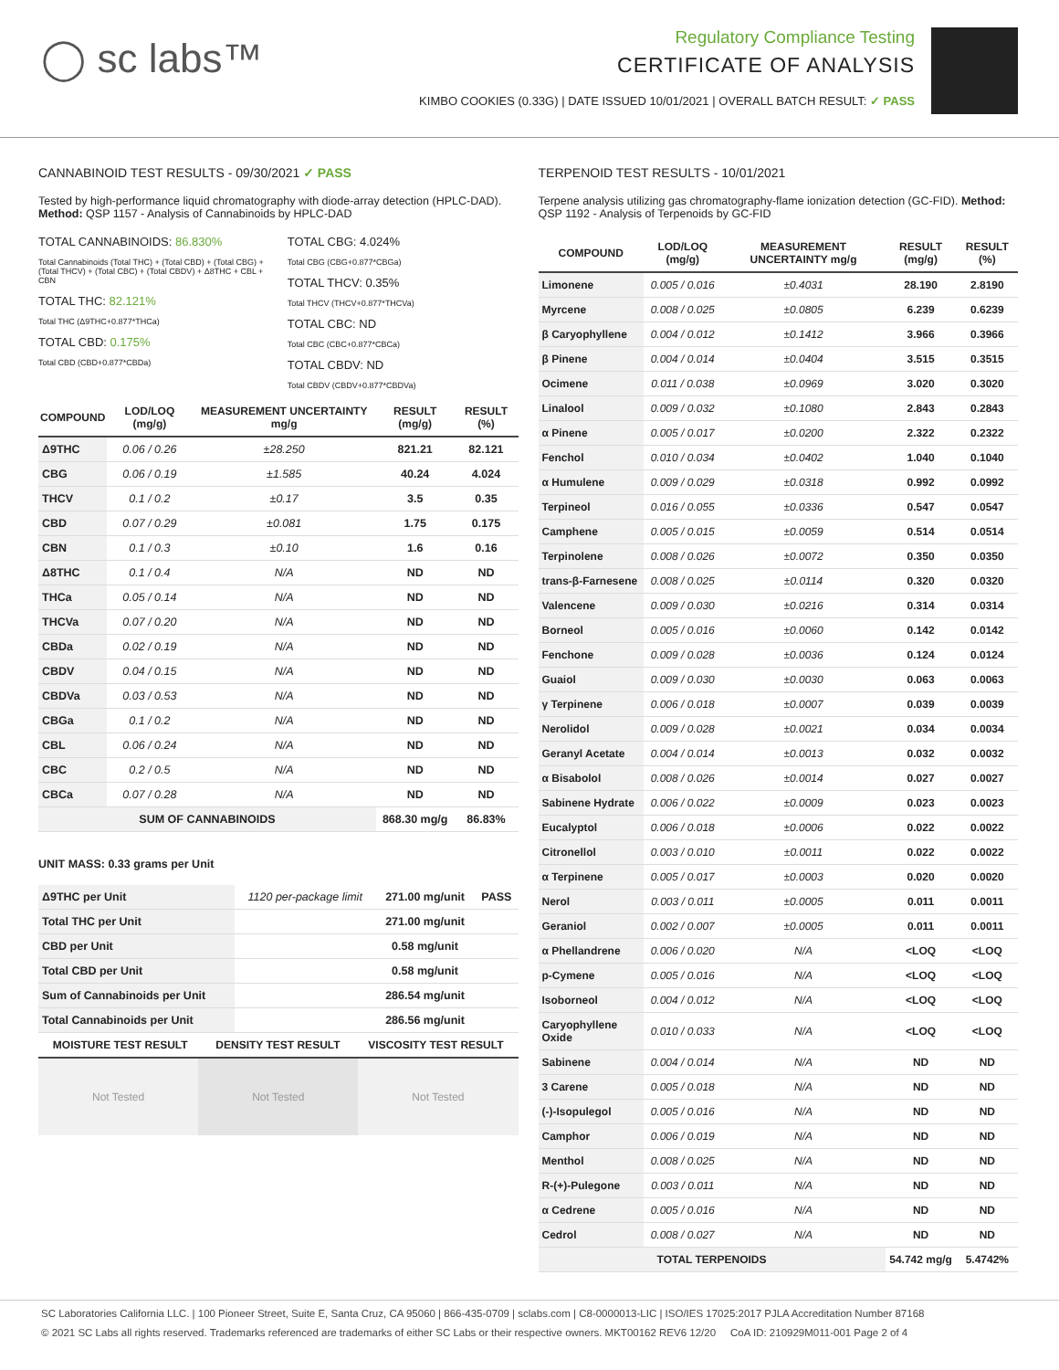◯ sc labs™
Regulatory Compliance Testing
CERTIFICATE OF ANALYSIS
KIMBO COOKIES (0.33G) | DATE ISSUED 10/01/2021 | OVERALL BATCH RESULT: ✓ PASS
CANNABINOID TEST RESULTS - 09/30/2021 ✓ PASS
Tested by high-performance liquid chromatography with diode-array detection (HPLC-DAD). Method: QSP 1157 - Analysis of Cannabinoids by HPLC-DAD
TOTAL CANNABINOIDS: 86.830%
Total Cannabinoids (Total THC) + (Total CBD) + (Total CBG) + (Total THCV) + (Total CBC) + (Total CBDV) + Δ8THC + CBL + CBN
TOTAL THC: 82.121%
Total THC (Δ9THC+0.877*THCa)
TOTAL CBD: 0.175%
Total CBD (CBD+0.877*CBDa)
TOTAL CBG: 4.024%
Total CBG (CBG+0.877*CBGa)
TOTAL THCV: 0.35%
Total THCV (THCV+0.877*THCVa)
TOTAL CBC: ND
Total CBC (CBC+0.877*CBCa)
TOTAL CBDV: ND
Total CBDV (CBDV+0.877*CBDVa)
| COMPOUND | LOD/LOQ (mg/g) | MEASUREMENT UNCERTAINTY mg/g | RESULT (mg/g) | RESULT (%) |
| --- | --- | --- | --- | --- |
| Δ9THC | 0.06 / 0.26 | ±28.250 | 821.21 | 82.121 |
| CBG | 0.06 / 0.19 | ±1.585 | 40.24 | 4.024 |
| THCV | 0.1 / 0.2 | ±0.17 | 3.5 | 0.35 |
| CBD | 0.07 / 0.29 | ±0.081 | 1.75 | 0.175 |
| CBN | 0.1 / 0.3 | ±0.10 | 1.6 | 0.16 |
| Δ8THC | 0.1 / 0.4 | N/A | ND | ND |
| THCa | 0.05 / 0.14 | N/A | ND | ND |
| THCVa | 0.07 / 0.20 | N/A | ND | ND |
| CBDa | 0.02 / 0.19 | N/A | ND | ND |
| CBDV | 0.04 / 0.15 | N/A | ND | ND |
| CBDVa | 0.03 / 0.53 | N/A | ND | ND |
| CBGa | 0.1 / 0.2 | N/A | ND | ND |
| CBL | 0.06 / 0.24 | N/A | ND | ND |
| CBC | 0.2 / 0.5 | N/A | ND | ND |
| CBCa | 0.07 / 0.28 | N/A | ND | ND |
| SUM OF CANNABINOIDS | | | 868.30 mg/g | 86.83% |
UNIT MASS: 0.33 grams per Unit
| Δ9THC per Unit | 1120 per-package limit | 271.00 mg/unit | PASS |
| Total THC per Unit | | 271.00 mg/unit | |
| CBD per Unit | | 0.58 mg/unit | |
| Total CBD per Unit | | 0.58 mg/unit | |
| Sum of Cannabinoids per Unit | | 286.54 mg/unit | |
| Total Cannabinoids per Unit | | 286.56 mg/unit | |
| MOISTURE TEST RESULT | DENSITY TEST RESULT | VISCOSITY TEST RESULT |
| --- | --- | --- |
Not Tested Not Tested Not Tested
TERPENOID TEST RESULTS - 10/01/2021
Terpene analysis utilizing gas chromatography-flame ionization detection (GC-FID). Method: QSP 1192 - Analysis of Terpenoids by GC-FID
| COMPOUND | LOD/LOQ (mg/g) | MEASUREMENT UNCERTAINTY mg/g | RESULT (mg/g) | RESULT (%) |
| --- | --- | --- | --- | --- |
| Limonene | 0.005 / 0.016 | ±0.4031 | 28.190 | 2.8190 |
| Myrcene | 0.008 / 0.025 | ±0.0805 | 6.239 | 0.6239 |
| β Caryophyllene | 0.004 / 0.012 | ±0.1412 | 3.966 | 0.3966 |
| β Pinene | 0.004 / 0.014 | ±0.0404 | 3.515 | 0.3515 |
| Ocimene | 0.011 / 0.038 | ±0.0969 | 3.020 | 0.3020 |
| Linalool | 0.009 / 0.032 | ±0.1080 | 2.843 | 0.2843 |
| α Pinene | 0.005 / 0.017 | ±0.0200 | 2.322 | 0.2322 |
| Fenchol | 0.010 / 0.034 | ±0.0402 | 1.040 | 0.1040 |
| α Humulene | 0.009 / 0.029 | ±0.0318 | 0.992 | 0.0992 |
| Terpineol | 0.016 / 0.055 | ±0.0336 | 0.547 | 0.0547 |
| Camphene | 0.005 / 0.015 | ±0.0059 | 0.514 | 0.0514 |
| Terpinolene | 0.008 / 0.026 | ±0.0072 | 0.350 | 0.0350 |
| trans-β-Farnesene | 0.008 / 0.025 | ±0.0114 | 0.320 | 0.0320 |
| Valencene | 0.009 / 0.030 | ±0.0216 | 0.314 | 0.0314 |
| Borneol | 0.005 / 0.016 | ±0.0060 | 0.142 | 0.0142 |
| Fenchone | 0.009 / 0.028 | ±0.0036 | 0.124 | 0.0124 |
| Guaiol | 0.009 / 0.030 | ±0.0030 | 0.063 | 0.0063 |
| γ Terpinene | 0.006 / 0.018 | ±0.0007 | 0.039 | 0.0039 |
| Nerolidol | 0.009 / 0.028 | ±0.0021 | 0.034 | 0.0034 |
| Geranyl Acetate | 0.004 / 0.014 | ±0.0013 | 0.032 | 0.0032 |
| α Bisabolol | 0.008 / 0.026 | ±0.0014 | 0.027 | 0.0027 |
| Sabinene Hydrate | 0.006 / 0.022 | ±0.0009 | 0.023 | 0.0023 |
| Eucalyptol | 0.006 / 0.018 | ±0.0006 | 0.022 | 0.0022 |
| Citronellol | 0.003 / 0.010 | ±0.0011 | 0.022 | 0.0022 |
| α Terpinene | 0.005 / 0.017 | ±0.0003 | 0.020 | 0.0020 |
| Nerol | 0.003 / 0.011 | ±0.0005 | 0.011 | 0.0011 |
| Geraniol | 0.002 / 0.007 | ±0.0005 | 0.011 | 0.0011 |
| α Phellandrene | 0.006 / 0.020 | N/A | <LOQ | <LOQ |
| p-Cymene | 0.005 / 0.016 | N/A | <LOQ | <LOQ |
| Isoborneol | 0.004 / 0.012 | N/A | <LOQ | <LOQ |
| Caryophyllene Oxide | 0.010 / 0.033 | N/A | <LOQ | <LOQ |
| Sabinene | 0.004 / 0.014 | N/A | ND | ND |
| 3 Carene | 0.005 / 0.018 | N/A | ND | ND |
| (-)-Isopulegol | 0.005 / 0.016 | N/A | ND | ND |
| Camphor | 0.006 / 0.019 | N/A | ND | ND |
| Menthol | 0.008 / 0.025 | N/A | ND | ND |
| R-(+)-Pulegone | 0.003 / 0.011 | N/A | ND | ND |
| α Cedrene | 0.005 / 0.016 | N/A | ND | ND |
| Cedrol | 0.008 / 0.027 | N/A | ND | ND |
| TOTAL TERPENOIDS | | | 54.742 mg/g | 5.4742% |
SC Laboratories California LLC. | 100 Pioneer Street, Suite E, Santa Cruz, CA 95060 | 866-435-0709 | sclabs.com | C8-0000013-LIC | ISO/IES 17025:2017 PJLA Accreditation Number 87168
© 2021 SC Labs all rights reserved. Trademarks referenced are trademarks of either SC Labs or their respective owners. MKT00162 REV6 12/20 CoA ID: 210929M011-001 Page 2 of 4